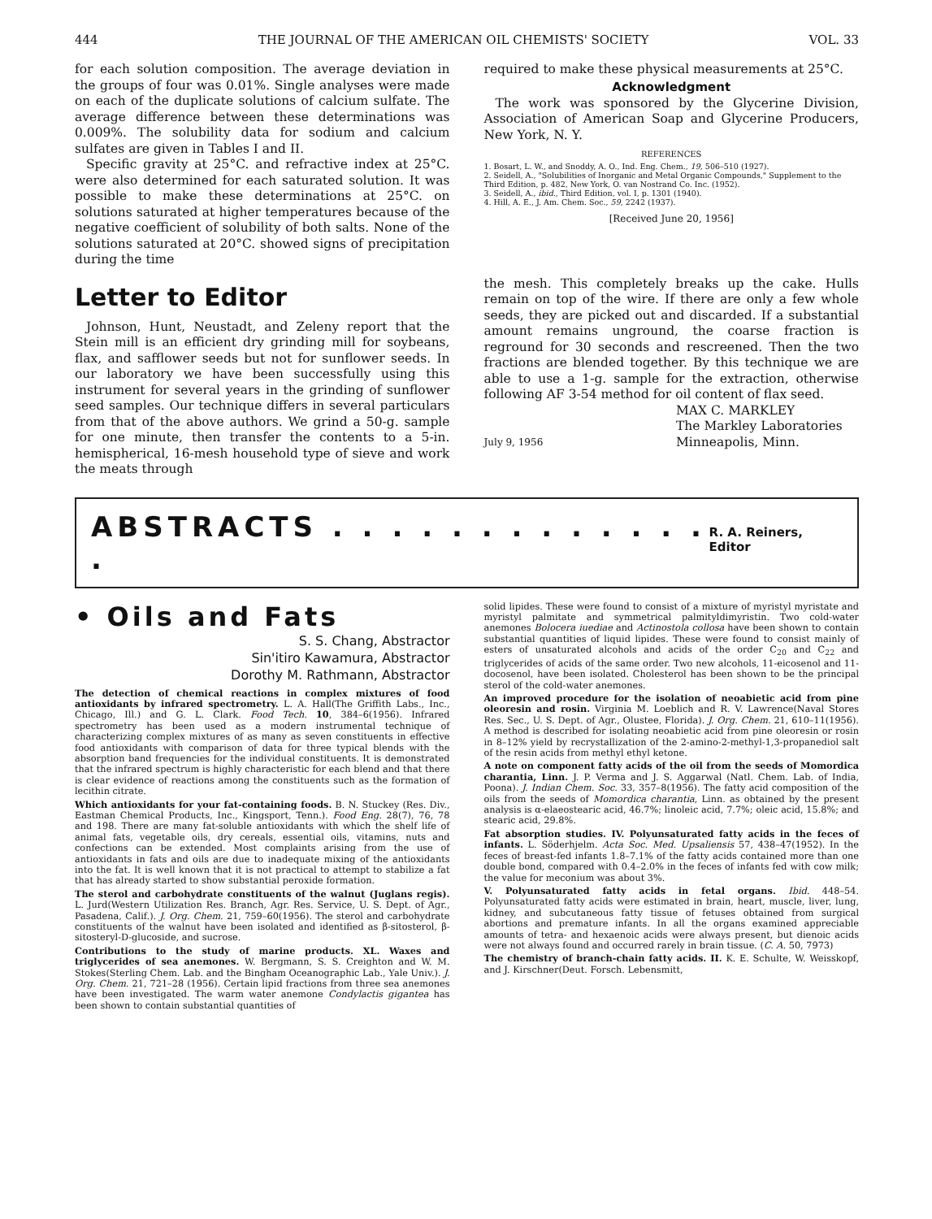444 THE JOURNAL OF THE AMERICAN OIL CHEMISTS' SOCIETY VOL. 33
for each solution composition. The average deviation in the groups of four was 0.01%. Single analyses were made on each of the duplicate solutions of calcium sulfate. The average difference between these determinations was 0.009%. The solubility data for sodium and calcium sulfates are given in Tables I and II.
Specific gravity at 25°C. and refractive index at 25°C. were also determined for each saturated solution. It was possible to make these determinations at 25°C. on solutions saturated at higher temperatures because of the negative coefficient of solubility of both salts. None of the solutions saturated at 20°C. showed signs of precipitation during the time
required to make these physical measurements at 25°C.
Acknowledgment
The work was sponsored by the Glycerine Division, Association of American Soap and Glycerine Producers, New York, N. Y.
REFERENCES
1. Bosart, L. W., and Snoddy, A. O., Ind. Eng. Chem., 19, 506–510 (1927).
2. Seidell, A., "Solubilities of Inorganic and Metal Organic Compounds," Supplement to the Third Edition, p. 482, New York, O. van Nostrand Co. Inc. (1952).
3. Seidell, A., ibid., Third Edition, vol. I, p. 1301 (1940).
4. Hill, A. E., J. Am. Chem. Soc., 59, 2242 (1937).
[Received June 20, 1956]
Letter to Editor
Johnson, Hunt, Neustadt, and Zeleny report that the Stein mill is an efficient dry grinding mill for soybeans, flax, and safflower seeds but not for sunflower seeds. In our laboratory we have been successfully using this instrument for several years in the grinding of sunflower seed samples. Our technique differs in several particulars from that of the above authors. We grind a 50-g. sample for one minute, then transfer the contents to a 5-in. hemispherical, 16-mesh household type of sieve and work the meats through
the mesh. This completely breaks up the cake. Hulls remain on top of the wire. If there are only a few whole seeds, they are picked out and discarded. If a substantial amount remains unground, the coarse fraction is reground for 30 seconds and rescreened. Then the two fractions are blended together. By this technique we are able to use a 1-g. sample for the extraction, otherwise following AF 3-54 method for oil content of flax seed.
July 9, 1956 MAX C. MARKLEY
The Markley Laboratories
Minneapolis, Minn.
ABSTRACTS . . . . . . . . . . . . . . R. A. Reiners, Editor
• Oils and Fats
S. S. Chang, Abstractor
Sin'itiro Kawamura, Abstractor
Dorothy M. Rathmann, Abstractor
The detection of chemical reactions in complex mixtures of food antioxidants by infrared spectrometry. L. A. Hall(The Griffith Labs., Inc., Chicago, Ill.) and G. L. Clark. Food Tech. 10, 384–6(1956). Infrared spectrometry has been used as a modern instrumental technique of characterizing complex mixtures of as many as seven constituents in effective food antioxidants with comparison of data for three typical blends with the absorption band frequencies for the individual constituents. It is demonstrated that the infrared spectrum is highly characteristic for each blend and that there is clear evidence of reactions among the constituents such as the formation of lecithin citrate.
Which antioxidants for your fat-containing foods. B. N. Stuckey (Res. Div., Eastman Chemical Products, Inc., Kingsport, Tenn.). Food Eng. 28(7), 76, 78 and 198. There are many fat-soluble antioxidants with which the shelf life of animal fats, vegetable oils, dry cereals, essential oils, vitamins, nuts and confections can be extended. Most complaints arising from the use of antioxidants in fats and oils are due to inadequate mixing of the antioxidants into the fat. It is well known that it is not practical to attempt to stabilize a fat that has already started to show substantial peroxide formation.
The sterol and carbohydrate constituents of the walnut (Juglans regis). L. Jurd(Western Utilization Res. Branch, Agr. Res. Service, U. S. Dept. of Agr., Pasadena, Calif.). J. Org. Chem. 21, 759–60(1956). The sterol and carbohydrate constituents of the walnut have been isolated and identified as β-sitosterol, β-sitosteryl-D-glucoside, and sucrose.
Contributions to the study of marine products. XL. Waxes and triglycerides of sea anemones. W. Bergmann, S. S. Creighton and W. M. Stokes(Sterling Chem. Lab. and the Bingham Oceanographic Lab., Yale Univ.). J. Org. Chem. 21, 721–28 (1956). Certain lipid fractions from three sea anemones have been investigated. The warm water anemone Condylactis gigantea has been shown to contain substantial quantities of
solid lipides. These were found to consist of a mixture of myristyl myristate and myristyl palmitate and symmetrical palmityldimyristin. Two cold-water anemones Bolocera iuediae and Actinostola collosa have been shown to contain substantial quantities of liquid lipides. These were found to consist mainly of esters of unsaturated alcohols and acids of the order C<sub>20</sub> and C<sub>22</sub> and triglycerides of acids of the same order. Two new alcohols, 11-eicosenol and 11-docosenol, have been isolated. Cholesterol has been shown to be the principal sterol of the cold-water anemones.
An improved procedure for the isolation of neoabietic acid from pine oleoresin and rosin. Virginia M. Loeblich and R. V. Lawrence(Naval Stores Res. Sec., U. S. Dept. of Agr., Olustee, Florida). J. Org. Chem. 21, 610–11(1956). A method is described for isolating neoabietic acid from pine oleoresin or rosin in 8–12% yield by recrystallization of the 2-amino-2-methyl-1,3-propanediol salt of the resin acids from methyl ethyl ketone.
A note on component fatty acids of the oil from the seeds of Momordica charantia, Linn. J. P. Verma and J. S. Aggarwal (Natl. Chem. Lab. of India, Poona). J. Indian Chem. Soc. 33, 357–8(1956). The fatty acid composition of the oils from the seeds of Momordica charantia, Linn. as obtained by the present analysis is α-elaeostearic acid, 46.7%; linoleic acid, 7.7%; oleic acid, 15.8%; and stearic acid, 29.8%.
Fat absorption studies. IV. Polyunsaturated fatty acids in the feces of infants. L. Söderhjelm. Acta Soc. Med. Upsaliensis 57, 438–47(1952). In the feces of breast-fed infants 1.8–7.1% of the fatty acids contained more than one double bond, compared with 0.4–2.0% in the feces of infants fed with cow milk; the value for meconium was about 3%.
V. Polyunsaturated fatty acids in fetal organs. Ibid. 448–54. Polyunsaturated fatty acids were estimated in brain, heart, muscle, liver, lung, kidney, and subcutaneous fatty tissue of fetuses obtained from surgical abortions and premature infants. In all the organs examined appreciable amounts of tetra- and hexaenoic acids were always present, but dienoic acids were not always found and occurred rarely in brain tissue. (C. A. 50, 7973)
The chemistry of branch-chain fatty acids. II. K. E. Schulte, W. Weisskopf, and J. Kirschner(Deut. Forsch. Lebensmitt,